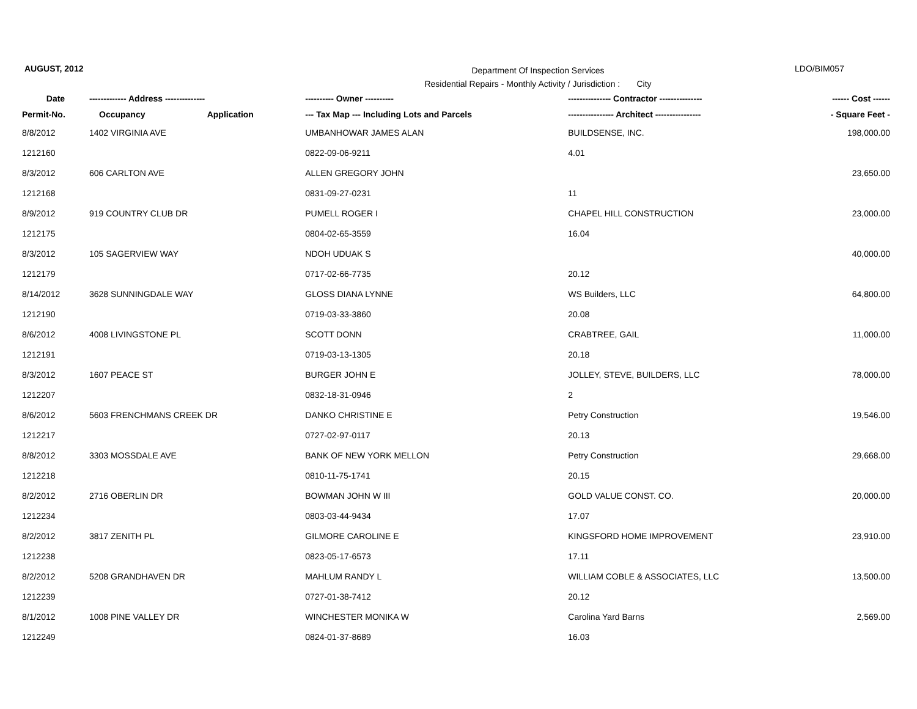AUGUST, 2012
Department Of Inspection Services
Residential Repairs - Monthly Activity / Jurisdiction : City
LDO/BIM057
| Date | ------------- Address -------------- | | ---------- Owner ---------- | --------------- Contractor --------------- | ------ Cost ------ |
| --- | --- | --- | --- | --- | --- |
| Permit-No. | Occupancy | Application | --- Tax Map --- Including Lots and Parcels | ---------------- Architect ---------------- | - Square Feet - |
| 8/8/2012 | 1402 VIRGINIA AVE | | UMBANHOWAR JAMES ALAN | BUILDSENSE, INC. | 198,000.00 |
| 1212160 | | | 0822-09-06-9211 | 4.01 | |
| 8/3/2012 | 606 CARLTON AVE | | ALLEN GREGORY JOHN | | 23,650.00 |
| 1212168 | | | 0831-09-27-0231 | 11 | |
| 8/9/2012 | 919 COUNTRY CLUB DR | | PUMELL ROGER I | CHAPEL HILL CONSTRUCTION | 23,000.00 |
| 1212175 | | | 0804-02-65-3559 | 16.04 | |
| 8/3/2012 | 105 SAGERVIEW WAY | | NDOH UDUAK S | | 40,000.00 |
| 1212179 | | | 0717-02-66-7735 | 20.12 | |
| 8/14/2012 | 3628 SUNNINGDALE WAY | | GLOSS DIANA LYNNE | WS Builders, LLC | 64,800.00 |
| 1212190 | | | 0719-03-33-3860 | 20.08 | |
| 8/6/2012 | 4008 LIVINGSTONE PL | | SCOTT DONN | CRABTREE, GAIL | 11,000.00 |
| 1212191 | | | 0719-03-13-1305 | 20.18 | |
| 8/3/2012 | 1607 PEACE ST | | BURGER JOHN E | JOLLEY, STEVE, BUILDERS, LLC | 78,000.00 |
| 1212207 | | | 0832-18-31-0946 | 2 | |
| 8/6/2012 | 5603 FRENCHMANS CREEK DR | | DANKO CHRISTINE E | Petry Construction | 19,546.00 |
| 1212217 | | | 0727-02-97-0117 | 20.13 | |
| 8/8/2012 | 3303 MOSSDALE AVE | | BANK OF NEW YORK MELLON | Petry Construction | 29,668.00 |
| 1212218 | | | 0810-11-75-1741 | 20.15 | |
| 8/2/2012 | 2716 OBERLIN DR | | BOWMAN JOHN W III | GOLD VALUE CONST. CO. | 20,000.00 |
| 1212234 | | | 0803-03-44-9434 | 17.07 | |
| 8/2/2012 | 3817 ZENITH PL | | GILMORE CAROLINE E | KINGSFORD HOME IMPROVEMENT | 23,910.00 |
| 1212238 | | | 0823-05-17-6573 | 17.11 | |
| 8/2/2012 | 5208 GRANDHAVEN DR | | MAHLUM RANDY L | WILLIAM COBLE & ASSOCIATES, LLC | 13,500.00 |
| 1212239 | | | 0727-01-38-7412 | 20.12 | |
| 8/1/2012 | 1008 PINE VALLEY DR | | WINCHESTER MONIKA W | Carolina Yard Barns | 2,569.00 |
| 1212249 | | | 0824-01-37-8689 | 16.03 | |